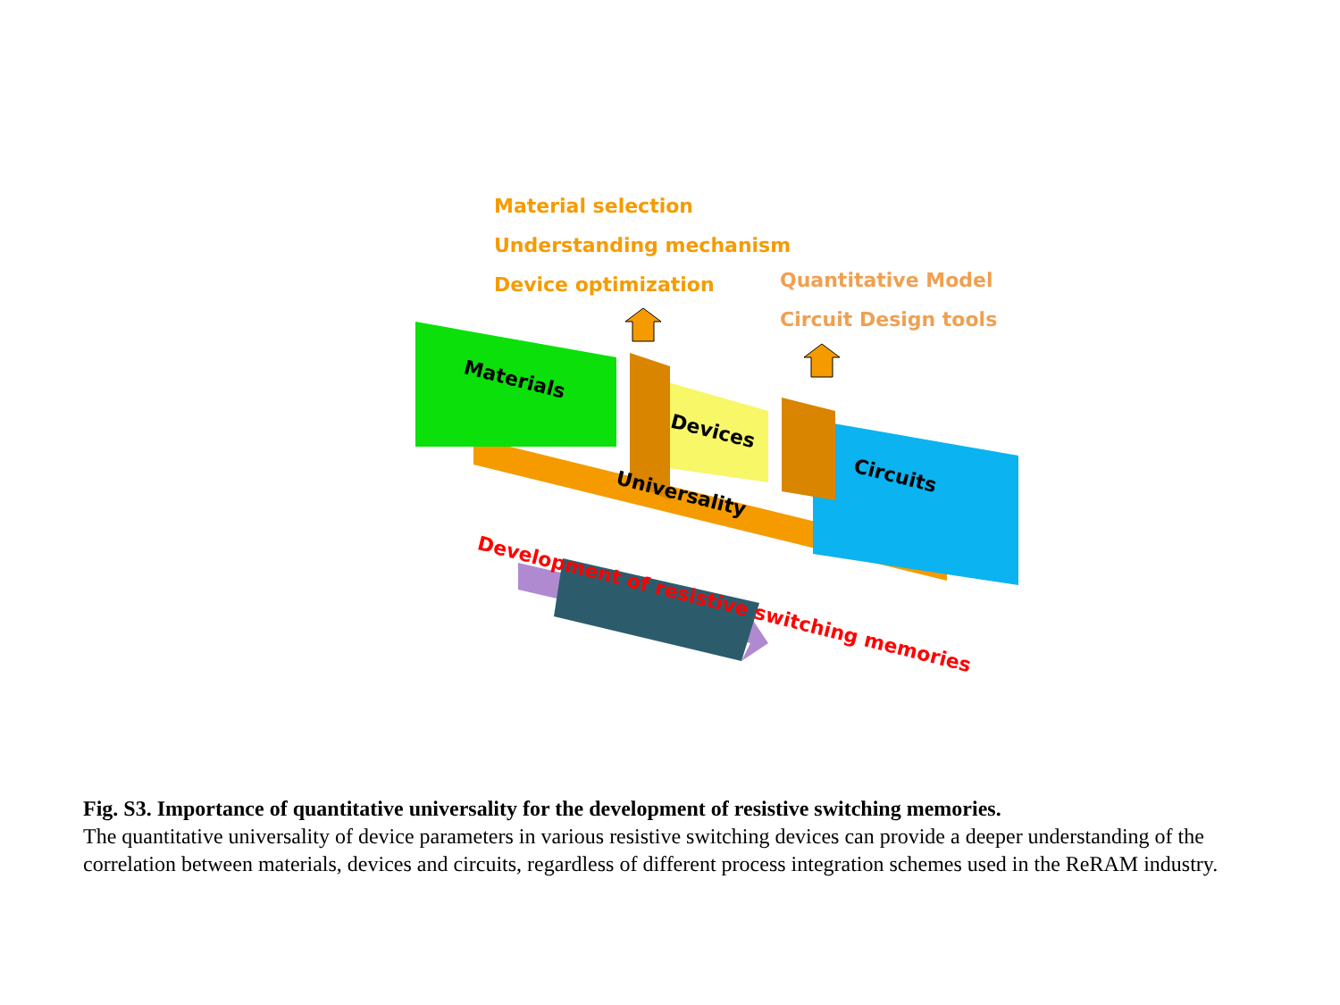Material selection
Understanding mechanism
Device optimization Quantitative Model
Circuit Design tools
Materials
Devices
Circuits
Universality
Development of resistive switching memories
Fig. S3. Importance of quantitative universality for the development of resistive switching memories.
The quantitative universality of device parameters in various resistive switching devices can provide a deeper understanding of the correlation between materials, devices and circuits, regardless of different process integration schemes used in the ReRAM industry.